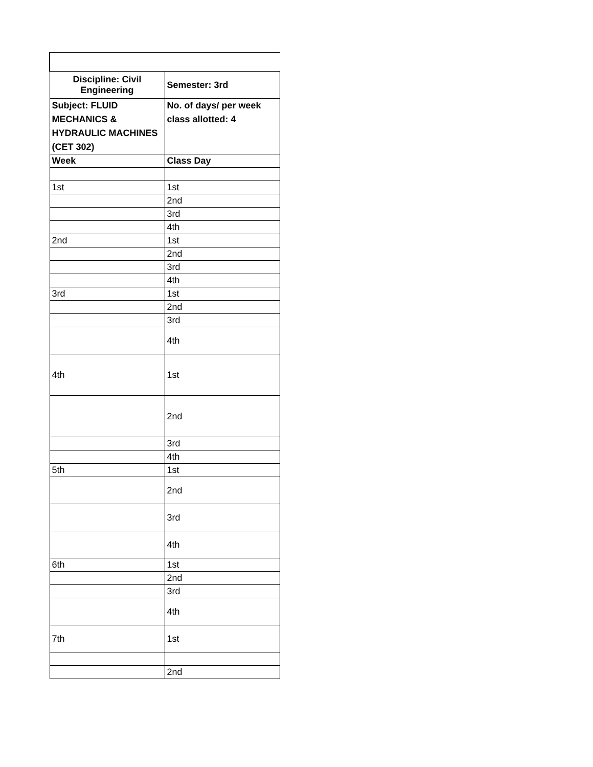| Discipline: Civil Engineering | Semester: 3rd |
| --- | --- |
| Subject: FLUID MECHANICS & HYDRAULIC MACHINES (CET 302) | No. of days/ per week class allotted: 4 |
| Week | Class Day |
| 1st | 1st |
| | 2nd |
| | 3rd |
| | 4th |
| 2nd | 1st |
| | 2nd |
| | 3rd |
| | 4th |
| 3rd | 1st |
| | 2nd |
| | 3rd |
| | 4th |
| 4th | 1st |
| | 2nd |
| | 3rd |
| | 4th |
| 5th | 1st |
| | 2nd |
| | 3rd |
| | 4th |
| 6th | 1st |
| | 2nd |
| | 3rd |
| | 4th |
| 7th | 1st |
| | 2nd |